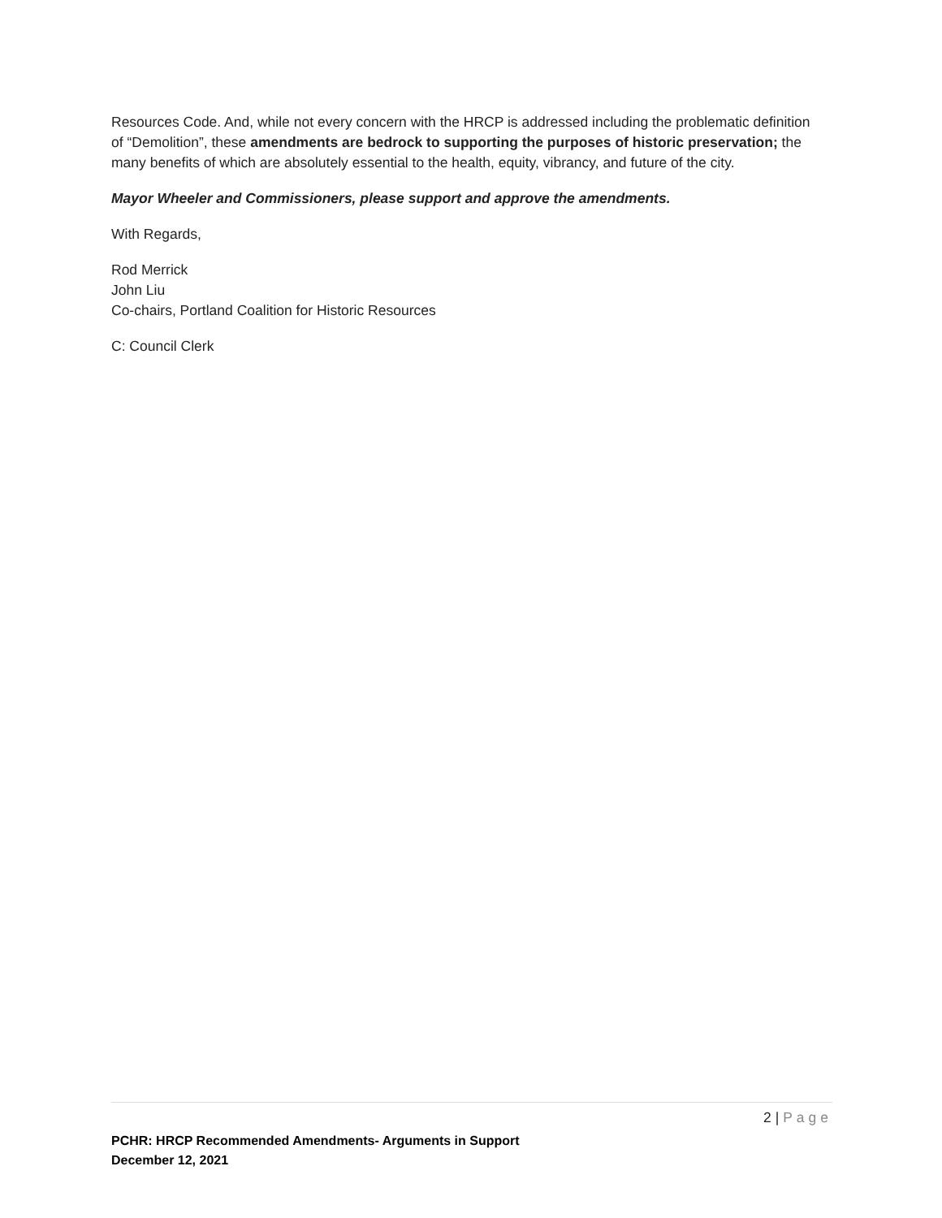Resources Code. And, while not every concern with the HRCP is addressed including the problematic definition of “Demolition”, these amendments are bedrock to supporting the purposes of historic preservation; the many benefits of which are absolutely essential to the health, equity, vibrancy, and future of the city.
Mayor Wheeler and Commissioners, please support and approve the amendments.
With Regards,
Rod Merrick
John Liu
Co-chairs, Portland Coalition for Historic Resources
C: Council Clerk
2 | Page
PCHR: HRCP Recommended Amendments- Arguments in Support
December 12, 2021